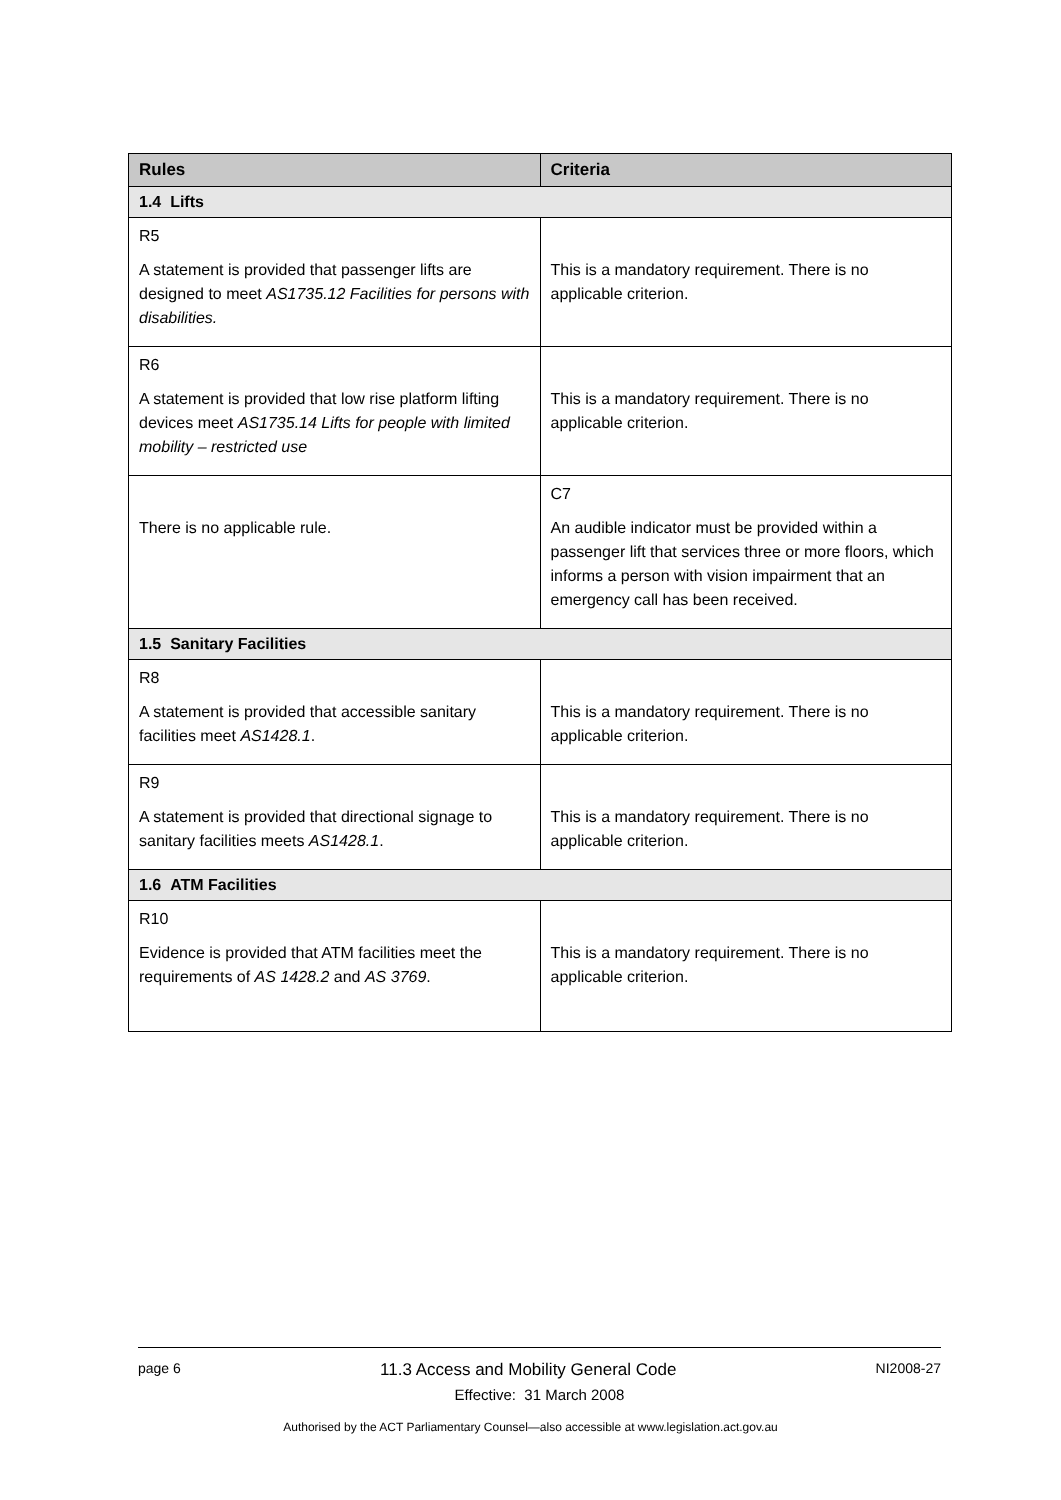| Rules | Criteria |
| --- | --- |
| 1.4 Lifts | |
| R5 A statement is provided that passenger lifts are designed to meet AS1735.12 Facilities for persons with disabilities. | This is a mandatory requirement. There is no applicable criterion. |
| R6 A statement is provided that low rise platform lifting devices meet AS1735.14 Lifts for people with limited mobility – restricted use | This is a mandatory requirement. There is no applicable criterion. |
| There is no applicable rule. | C7 An audible indicator must be provided within a passenger lift that services three or more floors, which informs a person with vision impairment that an emergency call has been received. |
| 1.5 Sanitary Facilities | |
| R8 A statement is provided that accessible sanitary facilities meet AS1428.1 . | This is a mandatory requirement. There is no applicable criterion. |
| R9 A statement is provided that directional signage to sanitary facilities meets AS1428.1 . | This is a mandatory requirement. There is no applicable criterion. |
| 1.6 ATM Facilities | |
| R10 Evidence is provided that ATM facilities meet the requirements of AS 1428.2 and AS 3769 . | This is a mandatory requirement. There is no applicable criterion. |
page 6 11.3 Access and Mobility General Code NI2008-27
Effective: 31 March 2008
Authorised by the ACT Parliamentary Counsel—also accessible at www.legislation.act.gov.au